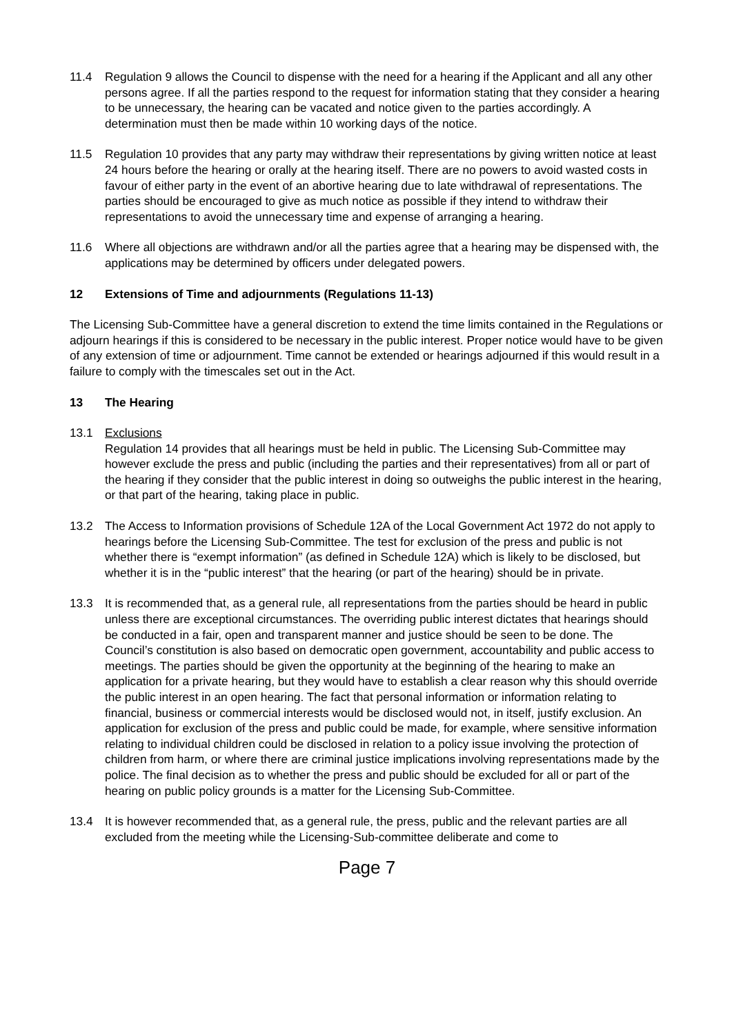11.4 Regulation 9 allows the Council to dispense with the need for a hearing if the Applicant and all any other persons agree. If all the parties respond to the request for information stating that they consider a hearing to be unnecessary, the hearing can be vacated and notice given to the parties accordingly. A determination must then be made within 10 working days of the notice.
11.5 Regulation 10 provides that any party may withdraw their representations by giving written notice at least 24 hours before the hearing or orally at the hearing itself. There are no powers to avoid wasted costs in favour of either party in the event of an abortive hearing due to late withdrawal of representations. The parties should be encouraged to give as much notice as possible if they intend to withdraw their representations to avoid the unnecessary time and expense of arranging a hearing.
11.6 Where all objections are withdrawn and/or all the parties agree that a hearing may be dispensed with, the applications may be determined by officers under delegated powers.
12 Extensions of Time and adjournments (Regulations 11-13)
The Licensing Sub-Committee have a general discretion to extend the time limits contained in the Regulations or adjourn hearings if this is considered to be necessary in the public interest. Proper notice would have to be given of any extension of time or adjournment. Time cannot be extended or hearings adjourned if this would result in a failure to comply with the timescales set out in the Act.
13 The Hearing
13.1 Exclusions
Regulation 14 provides that all hearings must be held in public. The Licensing Sub-Committee may however exclude the press and public (including the parties and their representatives) from all or part of the hearing if they consider that the public interest in doing so outweighs the public interest in the hearing, or that part of the hearing, taking place in public.
13.2 The Access to Information provisions of Schedule 12A of the Local Government Act 1972 do not apply to hearings before the Licensing Sub-Committee. The test for exclusion of the press and public is not whether there is “exempt information” (as defined in Schedule 12A) which is likely to be disclosed, but whether it is in the “public interest” that the hearing (or part of the hearing) should be in private.
13.3 It is recommended that, as a general rule, all representations from the parties should be heard in public unless there are exceptional circumstances. The overriding public interest dictates that hearings should be conducted in a fair, open and transparent manner and justice should be seen to be done. The Council’s constitution is also based on democratic open government, accountability and public access to meetings. The parties should be given the opportunity at the beginning of the hearing to make an application for a private hearing, but they would have to establish a clear reason why this should override the public interest in an open hearing. The fact that personal information or information relating to financial, business or commercial interests would be disclosed would not, in itself, justify exclusion. An application for exclusion of the press and public could be made, for example, where sensitive information relating to individual children could be disclosed in relation to a policy issue involving the protection of children from harm, or where there are criminal justice implications involving representations made by the police. The final decision as to whether the press and public should be excluded for all or part of the hearing on public policy grounds is a matter for the Licensing Sub-Committee.
13.4 It is however recommended that, as a general rule, the press, public and the relevant parties are all excluded from the meeting while the Licensing-Sub-committee deliberate and come to
Page 7